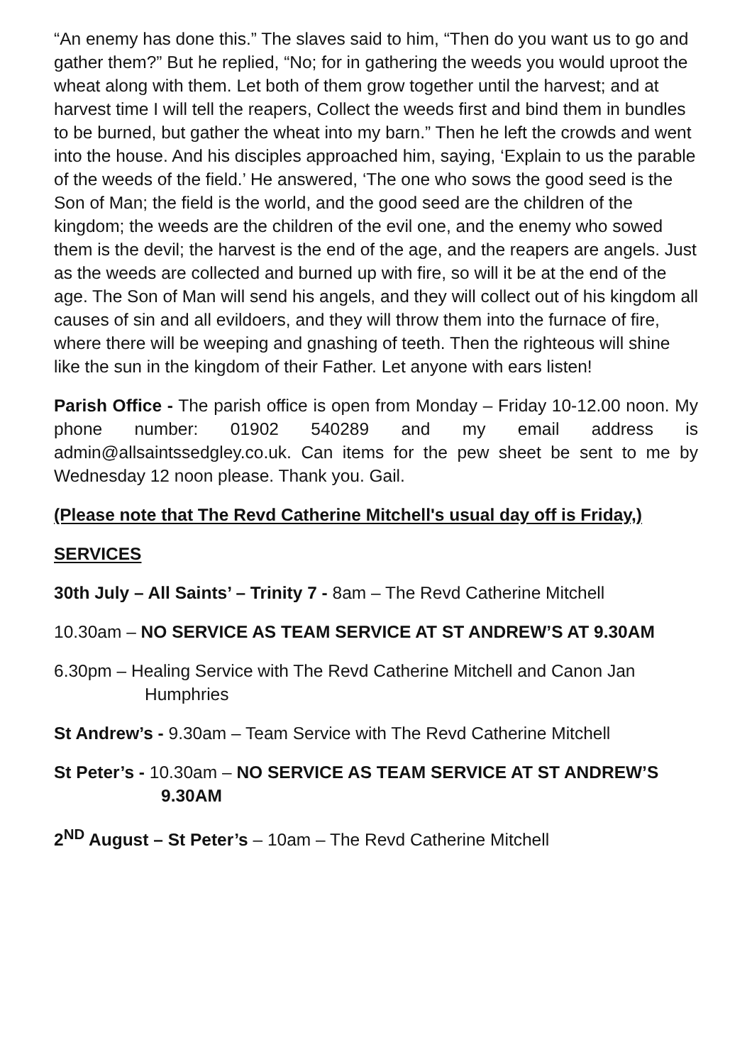“An enemy has done this.” The slaves said to him, “Then do you want us to go and gather them?” But he replied, “No; for in gathering the weeds you would uproot the wheat along with them. Let both of them grow together until the harvest; and at harvest time I will tell the reapers, Collect the weeds first and bind them in bundles to be burned, but gather the wheat into my barn.” Then he left the crowds and went into the house. And his disciples approached him, saying, ‘Explain to us the parable of the weeds of the field.’ He answered, ‘The one who sows the good seed is the Son of Man; the field is the world, and the good seed are the children of the kingdom; the weeds are the children of the evil one, and the enemy who sowed them is the devil; the harvest is the end of the age, and the reapers are angels. Just as the weeds are collected and burned up with fire, so will it be at the end of the age. The Son of Man will send his angels, and they will collect out of his kingdom all causes of sin and all evildoers, and they will throw them into the furnace of fire, where there will be weeping and gnashing of teeth. Then the righteous will shine like the sun in the kingdom of their Father. Let anyone with ears listen!
Parish Office - The parish office is open from Monday – Friday 10-12.00 noon. My phone number: 01902 540289 and my email address is admin@allsaintssedgley.co.uk. Can items for the pew sheet be sent to me by Wednesday 12 noon please. Thank you. Gail.
(Please note that The Revd Catherine Mitchell's usual day off is Friday,)
SERVICES
30th July – All Saints’ – Trinity 7 - 8am – The Revd Catherine Mitchell
10.30am – NO SERVICE AS TEAM SERVICE AT ST ANDREW’S AT 9.30AM
6.30pm – Healing Service with The Revd Catherine Mitchell and Canon Jan Humphries
St Andrew’s - 9.30am – Team Service with The Revd Catherine Mitchell
St Peter’s - 10.30am – NO SERVICE AS TEAM SERVICE AT ST ANDREW’S 9.30AM
2<sup>ND</sup> August – St Peter’s – 10am – The Revd Catherine Mitchell